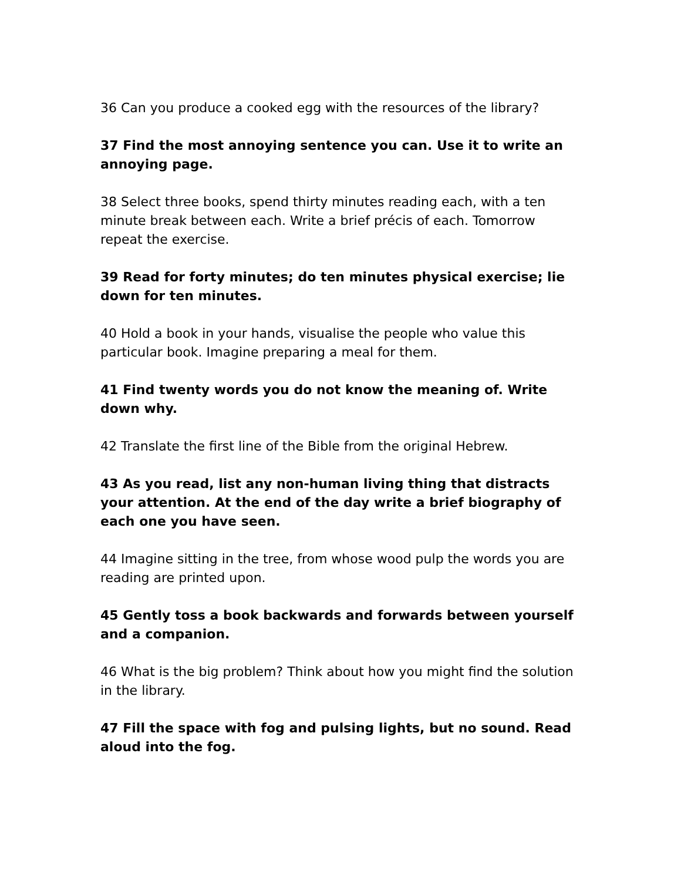36 Can you produce a cooked egg with the resources of the library?
37 Find the most annoying sentence you can. Use it to write an annoying page.
38 Select three books, spend thirty minutes reading each, with a ten minute break between each. Write a brief précis of each. Tomorrow repeat the exercise.
39 Read for forty minutes; do ten minutes physical exercise; lie down for ten minutes.
40 Hold a book in your hands, visualise the people who value this particular book. Imagine preparing a meal for them.
41 Find twenty words you do not know the meaning of. Write down why.
42 Translate the first line of the Bible from the original Hebrew.
43 As you read, list any non-human living thing that distracts your attention. At the end of the day write a brief biography of each one you have seen.
44 Imagine sitting in the tree, from whose wood pulp the words you are reading are printed upon.
45 Gently toss a book backwards and forwards between yourself and a companion.
46 What is the big problem? Think about how you might find the solution in the library.
47 Fill the space with fog and pulsing lights, but no sound. Read aloud into the fog.